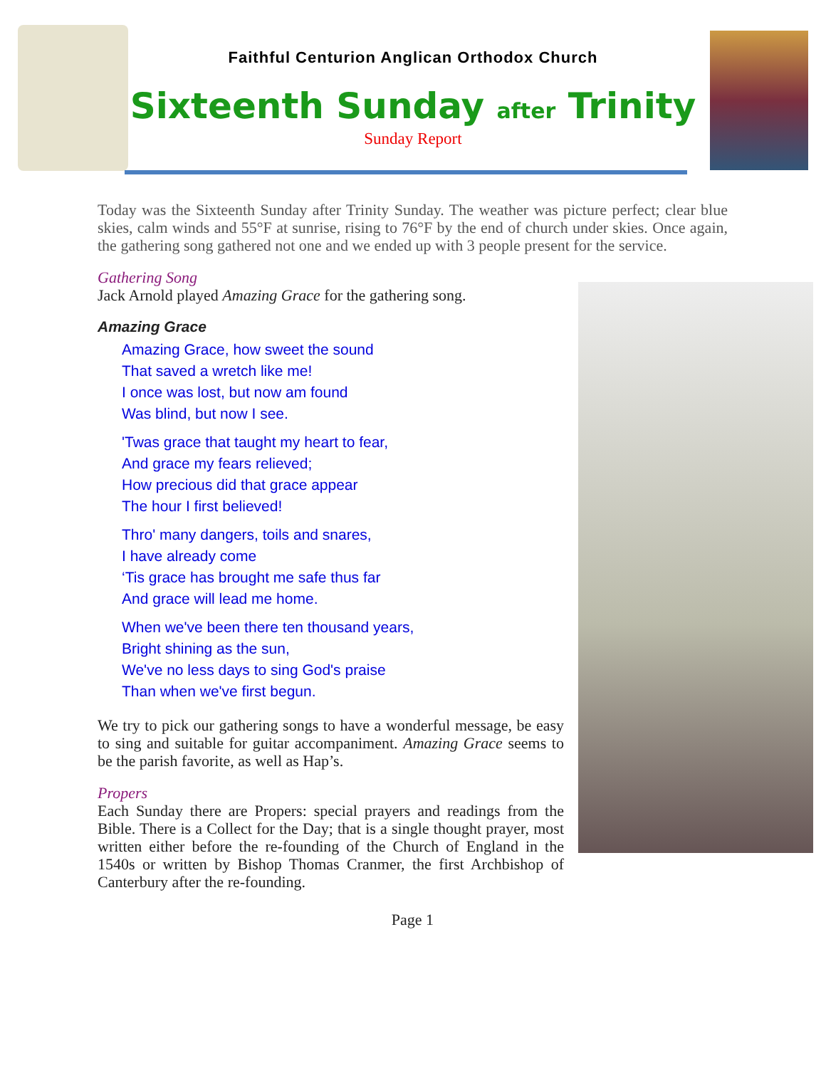Faithful Centurion Anglican Orthodox Church
Sixteenth Sunday after Trinity
Sunday Report
Today was the Sixteenth Sunday after Trinity Sunday. The weather was picture perfect; clear blue skies, calm winds and 55°F at sunrise, rising to 76°F by the end of church under skies. Once again, the gathering song gathered not one and we ended up with 3 people present for the service.
Gathering Song
Jack Arnold played Amazing Grace for the gathering song.
Amazing Grace
Amazing Grace, how sweet the sound
That saved a wretch like me!
I once was lost, but now am found
Was blind, but now I see.
'Twas grace that taught my heart to fear,
And grace my fears relieved;
How precious did that grace appear
The hour I first believed!
Thro' many dangers, toils and snares,
I have already come
‘Tis grace has brought me safe thus far
And grace will lead me home.
When we've been there ten thousand years,
Bright shining as the sun,
We've no less days to sing God's praise
Than when we've first begun.
We try to pick our gathering songs to have a wonderful message, be easy to sing and suitable for guitar accompaniment. Amazing Grace seems to be the parish favorite, as well as Hap’s.
Propers
Each Sunday there are Propers: special prayers and readings from the Bible. There is a Collect for the Day; that is a single thought prayer, most written either before the re-founding of the Church of England in the 1540s or written by Bishop Thomas Cranmer, the first Archbishop of Canterbury after the re-founding.
Page 1